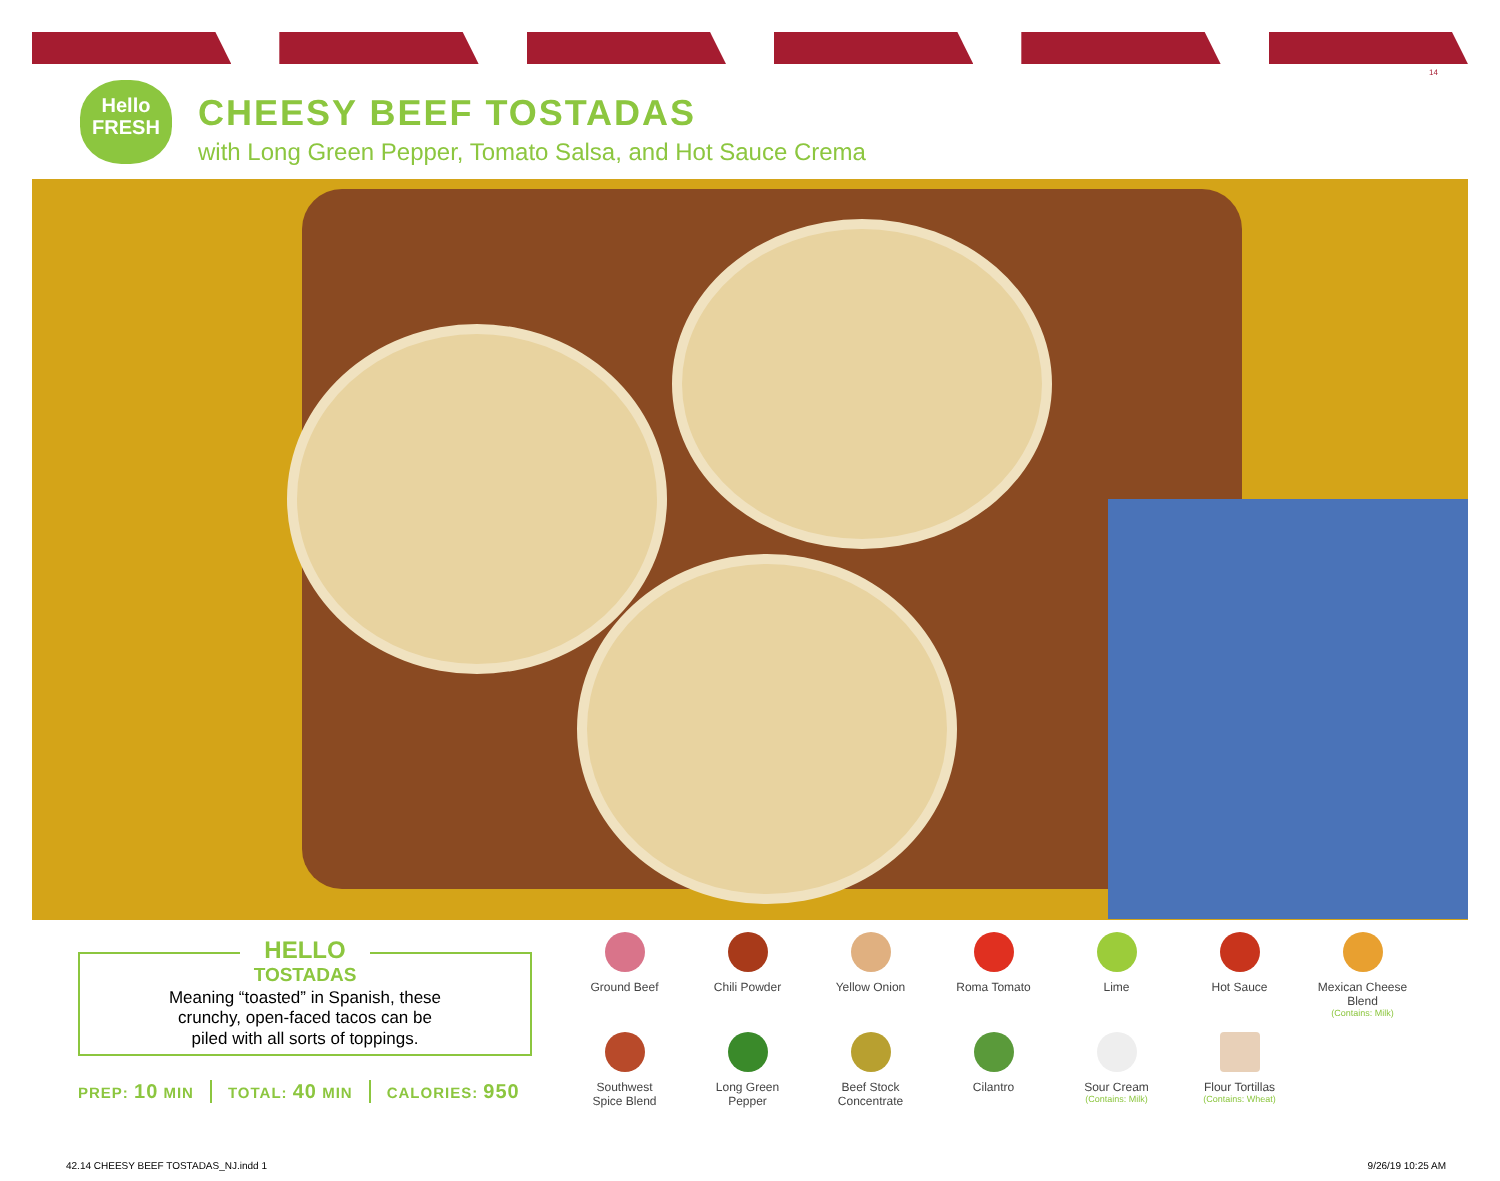14
Hello
FRESH
CHEESY BEEF TOSTADAS
with Long Green Pepper, Tomato Salsa, and Hot Sauce Crema
HELLO
TOSTADAS
Meaning “toasted” in Spanish, these
crunchy, open-faced tacos can be
piled with all sorts of toppings.
PREP: 10 MIN TOTAL: 40 MIN CALORIES: 950
Ground Beef
Chili Powder
Yellow Onion
Roma Tomato
Lime
Hot Sauce
Mexican Cheese Blend
(Contains: Milk)
Southwest
Spice Blend
Long Green
Pepper
Beef Stock
Concentrate
Cilantro
Sour Cream
(Contains: Milk)
Flour Tortillas
(Contains: Wheat)
42.14 CHEESY BEEF TOSTADAS_NJ.indd 1
9/26/19 10:25 AM